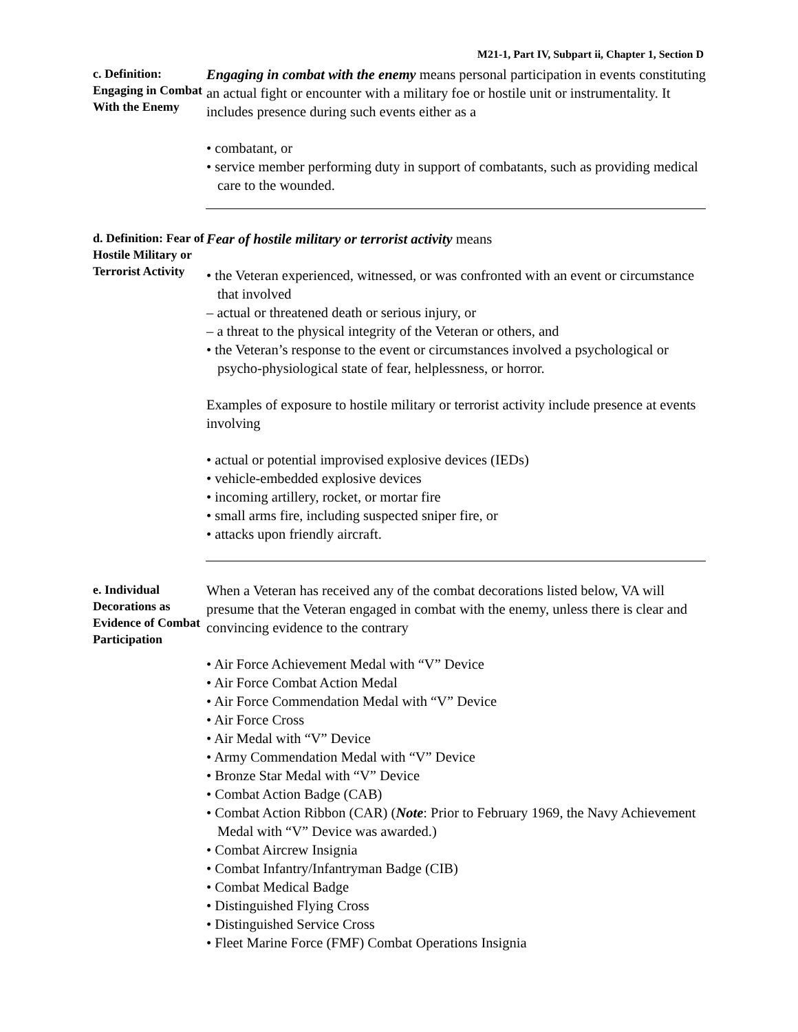M21-1, Part IV, Subpart ii, Chapter 1, Section D
c. Definition: Engaging in Combat With the Enemy
Engaging in combat with the enemy means personal participation in events constituting an actual fight or encounter with a military foe or hostile unit or instrumentality. It includes presence during such events either as a
• combatant, or
• service member performing duty in support of combatants, such as providing medical care to the wounded.
d. Definition: Fear of Hostile Military or Terrorist Activity
Fear of hostile military or terrorist activity means
• the Veteran experienced, witnessed, or was confronted with an event or circumstance that involved
– actual or threatened death or serious injury, or
– a threat to the physical integrity of the Veteran or others, and
• the Veteran’s response to the event or circumstances involved a psychological or psycho-physiological state of fear, helplessness, or horror.
Examples of exposure to hostile military or terrorist activity include presence at events involving
• actual or potential improvised explosive devices (IEDs)
• vehicle-embedded explosive devices
• incoming artillery, rocket, or mortar fire
• small arms fire, including suspected sniper fire, or
• attacks upon friendly aircraft.
e. Individual Decorations as Evidence of Combat Participation
When a Veteran has received any of the combat decorations listed below, VA will presume that the Veteran engaged in combat with the enemy, unless there is clear and convincing evidence to the contrary
• Air Force Achievement Medal with “V” Device
• Air Force Combat Action Medal
• Air Force Commendation Medal with “V” Device
• Air Force Cross
• Air Medal with “V” Device
• Army Commendation Medal with “V” Device
• Bronze Star Medal with “V” Device
• Combat Action Badge (CAB)
• Combat Action Ribbon (CAR) (Note: Prior to February 1969, the Navy Achievement Medal with “V” Device was awarded.)
• Combat Aircrew Insignia
• Combat Infantry/Infantryman Badge (CIB)
• Combat Medical Badge
• Distinguished Flying Cross
• Distinguished Service Cross
• Fleet Marine Force (FMF) Combat Operations Insignia